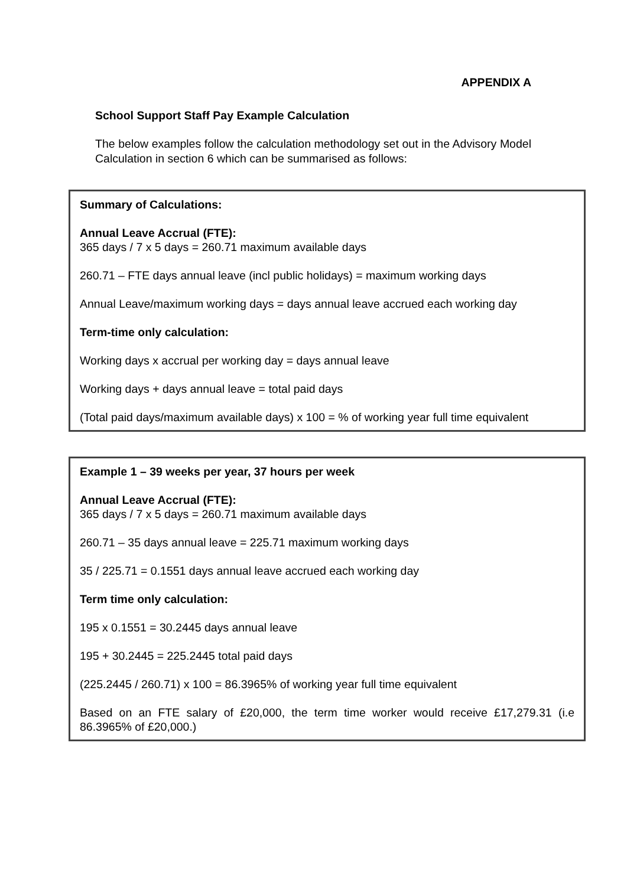APPENDIX A
School Support Staff Pay Example Calculation
The below examples follow the calculation methodology set out in the Advisory Model Calculation in section 6 which can be summarised as follows:
Summary of Calculations:
Annual Leave Accrual (FTE):
365 days / 7 x 5 days = 260.71 maximum available days
260.71 – FTE days annual leave (incl public holidays) = maximum working days
Annual Leave/maximum working days = days annual leave accrued each working day
Term-time only calculation:
Working days x accrual per working day = days annual leave
Working days + days annual leave = total paid days
(Total paid days/maximum available days) x 100 = % of working year full time equivalent
Example 1 – 39 weeks per year, 37 hours per week
Annual Leave Accrual (FTE):
365 days / 7 x 5 days = 260.71 maximum available days
260.71 – 35 days annual leave = 225.71 maximum working days
35 / 225.71 = 0.1551 days annual leave accrued each working day
Term time only calculation:
195 x 0.1551 = 30.2445 days annual leave
195 + 30.2445 = 225.2445 total paid days
(225.2445 / 260.71) x 100 = 86.3965% of working year full time equivalent
Based on an FTE salary of £20,000, the term time worker would receive £17,279.31 (i.e 86.3965% of £20,000.)